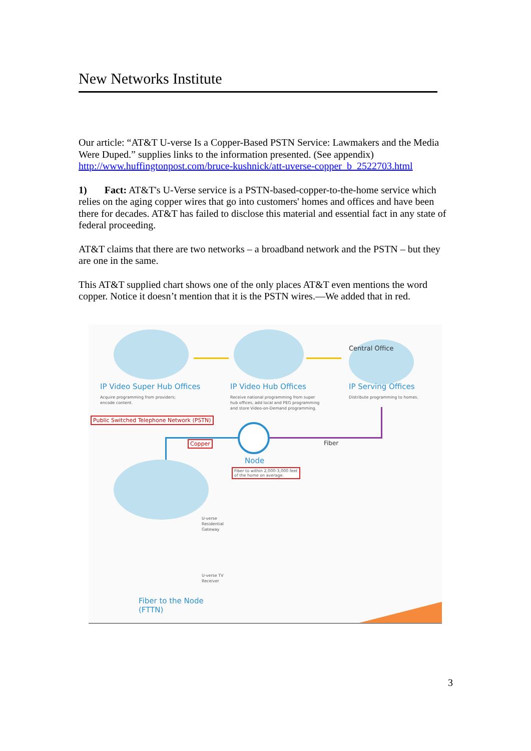New Networks Institute
Our article: “AT&T U-verse Is a Copper-Based PSTN Service: Lawmakers and the Media Were Duped.” supplies links to the information presented. (See appendix) http://www.huffingtonpost.com/bruce-kushnick/att-uverse-copper_b_2522703.html
1) Fact: AT&T's U-Verse service is a PSTN-based-copper-to-the-home service which relies on the aging copper wires that go into customers' homes and offices and have been there for decades. AT&T has failed to disclose this material and essential fact in any state of federal proceeding.
AT&T claims that there are two networks – a broadband network and the PSTN – but they are one in the same.
This AT&T supplied chart shows one of the only places AT&T even mentions the word copper. Notice it doesn’t mention that it is the PSTN wires.—We added that in red.
Central Office
IP Video Super Hub Offices IP Video Hub Offices IP Serving Offices
Acquire programming from providers;
encode content.
Receive national programming from super
hub offices, add local and PEG programming
and store Video-on-Demand programming.
Distribute programming to homes.
Public Switched Telephone Network (PSTN)
Copper Fiber
Node
Fiber to within 2,000-3,000 feet
of the home on average.
U-verse
Residential
Gateway
U-verse TV
Receiver
Fiber to the Node
(FTTN)
3